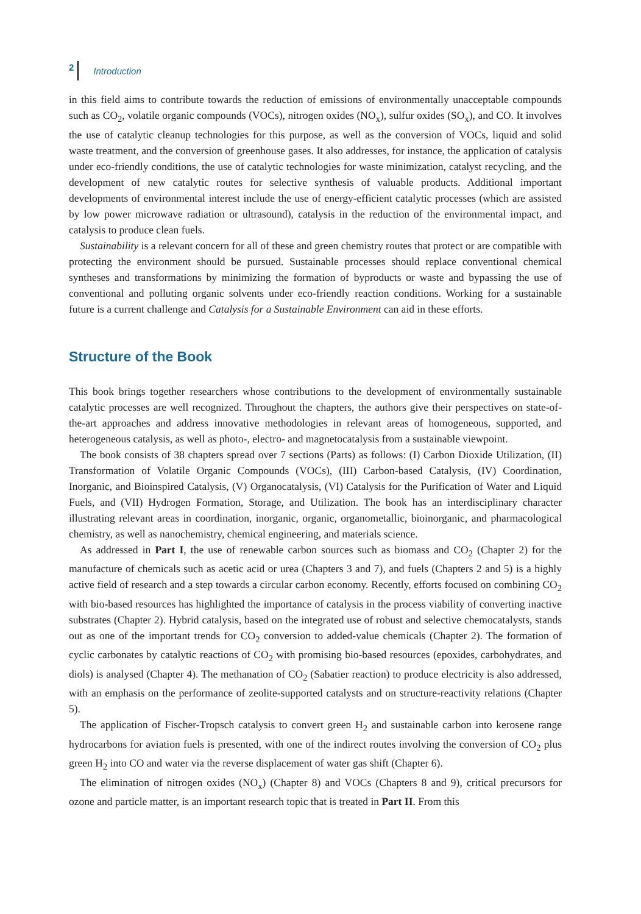2 Introduction
in this field aims to contribute towards the reduction of emissions of environmentally unacceptable compounds such as CO<sub>2</sub>, volatile organic compounds (VOCs), nitrogen oxides (NO<sub>x</sub>), sulfur oxides (SO<sub>x</sub>), and CO. It involves the use of catalytic cleanup technologies for this purpose, as well as the conversion of VOCs, liquid and solid waste treatment, and the conversion of greenhouse gases. It also addresses, for instance, the application of catalysis under eco-friendly conditions, the use of catalytic technologies for waste minimization, catalyst recycling, and the development of new catalytic routes for selective synthesis of valuable products. Additional important developments of environmental interest include the use of energy-efficient catalytic processes (which are assisted by low power microwave radiation or ultrasound), catalysis in the reduction of the environmental impact, and catalysis to produce clean fuels.
Sustainability is a relevant concern for all of these and green chemistry routes that protect or are compatible with protecting the environment should be pursued. Sustainable processes should replace conventional chemical syntheses and transformations by minimizing the formation of byproducts or waste and bypassing the use of conventional and polluting organic solvents under eco-friendly reaction conditions. Working for a sustainable future is a current challenge and Catalysis for a Sustainable Environment can aid in these efforts.
Structure of the Book
This book brings together researchers whose contributions to the development of environmentally sustainable catalytic processes are well recognized. Throughout the chapters, the authors give their perspectives on state-of-the-art approaches and address innovative methodologies in relevant areas of homogeneous, supported, and heterogeneous catalysis, as well as photo-, electro- and magnetocatalysis from a sustainable viewpoint.
The book consists of 38 chapters spread over 7 sections (Parts) as follows: (I) Carbon Dioxide Utilization, (II) Transformation of Volatile Organic Compounds (VOCs), (III) Carbon-based Catalysis, (IV) Coordination, Inorganic, and Bioinspired Catalysis, (V) Organocatalysis, (VI) Catalysis for the Purification of Water and Liquid Fuels, and (VII) Hydrogen Formation, Storage, and Utilization. The book has an interdisciplinary character illustrating relevant areas in coordination, inorganic, organic, organometallic, bioinorganic, and pharmacological chemistry, as well as nanochemistry, chemical engineering, and materials science.
As addressed in Part I, the use of renewable carbon sources such as biomass and CO<sub>2</sub> (Chapter 2) for the manufacture of chemicals such as acetic acid or urea (Chapters 3 and 7), and fuels (Chapters 2 and 5) is a highly active field of research and a step towards a circular carbon economy. Recently, efforts focused on combining CO<sub>2</sub> with bio-based resources has highlighted the importance of catalysis in the process viability of converting inactive substrates (Chapter 2). Hybrid catalysis, based on the integrated use of robust and selective chemocatalysts, stands out as one of the important trends for CO<sub>2</sub> conversion to added-value chemicals (Chapter 2). The formation of cyclic carbonates by catalytic reactions of CO<sub>2</sub> with promising bio-based resources (epoxides, carbohydrates, and diols) is analysed (Chapter 4). The methanation of CO<sub>2</sub> (Sabatier reaction) to produce electricity is also addressed, with an emphasis on the performance of zeolite-supported catalysts and on structure-reactivity relations (Chapter 5).
The application of Fischer-Tropsch catalysis to convert green H<sub>2</sub> and sustainable carbon into kerosene range hydrocarbons for aviation fuels is presented, with one of the indirect routes involving the conversion of CO<sub>2</sub> plus green H<sub>2</sub> into CO and water via the reverse displacement of water gas shift (Chapter 6).
The elimination of nitrogen oxides (NO<sub>x</sub>) (Chapter 8) and VOCs (Chapters 8 and 9), critical precursors for ozone and particle matter, is an important research topic that is treated in Part II. From this